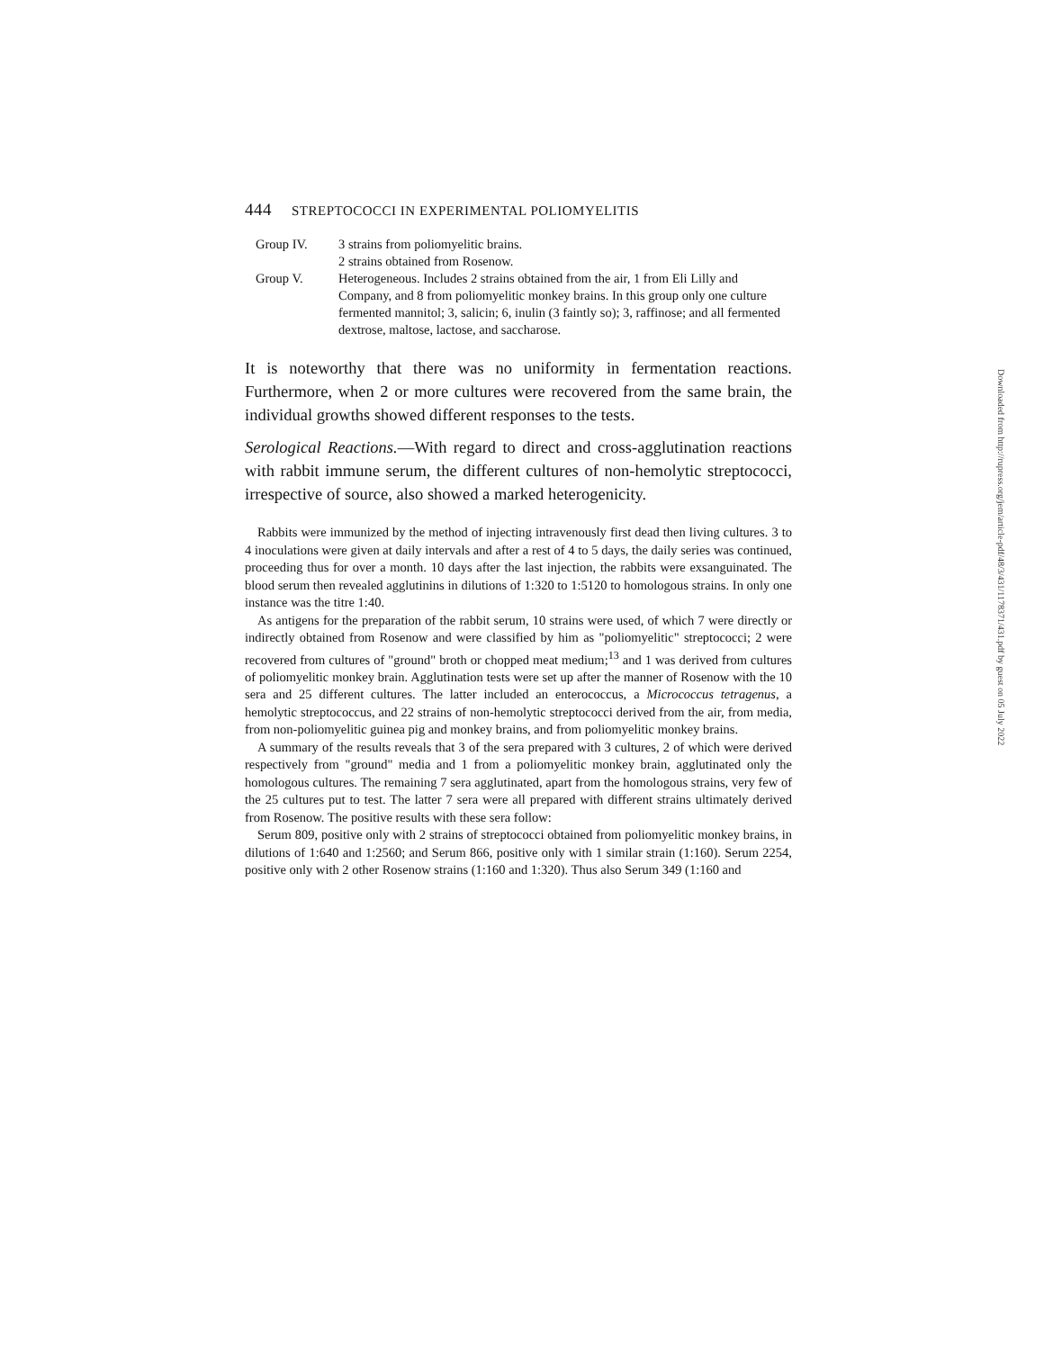444 STREPTOCOCCI IN EXPERIMENTAL POLIOMYELITIS
Group IV. 3 strains from poliomyelitic brains.
2 strains obtained from Rosenow.
Group V. Heterogeneous. Includes 2 strains obtained from the air, 1 from Eli Lilly and Company, and 8 from poliomyelitic monkey brains. In this group only one culture fermented mannitol; 3, salicin; 6, inulin (3 faintly so); 3, raffinose; and all fermented dextrose, maltose, lactose, and saccharose.
It is noteworthy that there was no uniformity in fermentation reactions. Furthermore, when 2 or more cultures were recovered from the same brain, the individual growths showed different responses to the tests.
Serological Reactions.—With regard to direct and cross-agglutination reactions with rabbit immune serum, the different cultures of non-hemolytic streptococci, irrespective of source, also showed a marked heterogenicity.
Rabbits were immunized by the method of injecting intravenously first dead then living cultures. 3 to 4 inoculations were given at daily intervals and after a rest of 4 to 5 days, the daily series was continued, proceeding thus for over a month. 10 days after the last injection, the rabbits were exsanguinated. The blood serum then revealed agglutinins in dilutions of 1:320 to 1:5120 to homologous strains. In only one instance was the titre 1:40.
As antigens for the preparation of the rabbit serum, 10 strains were used, of which 7 were directly or indirectly obtained from Rosenow and were classified by him as "poliomyelitic" streptococci; 2 were recovered from cultures of "ground" broth or chopped meat medium;<sup>13</sup> and 1 was derived from cultures of poliomyelitic monkey brain. Agglutination tests were set up after the manner of Rosenow with the 10 sera and 25 different cultures. The latter included an enterococcus, a Micrococcus tetragenus, a hemolytic streptococcus, and 22 strains of non-hemolytic streptococci derived from the air, from media, from non-poliomyelitic guinea pig and monkey brains, and from poliomyelitic monkey brains.
A summary of the results reveals that 3 of the sera prepared with 3 cultures, 2 of which were derived respectively from "ground" media and 1 from a poliomyelitic monkey brain, agglutinated only the homologous cultures. The remaining 7 sera agglutinated, apart from the homologous strains, very few of the 25 cultures put to test. The latter 7 sera were all prepared with different strains ultimately derived from Rosenow. The positive results with these sera follow:
Serum 809, positive only with 2 strains of streptococci obtained from poliomyelitic monkey brains, in dilutions of 1:640 and 1:2560; and Serum 866, positive only with 1 similar strain (1:160). Serum 2254, positive only with 2 other Rosenow strains (1:160 and 1:320). Thus also Serum 349 (1:160 and
Downloaded from http://rupress.org/jem/article-pdf/48/3/431/1178371/431.pdf by guest on 05 July 2022